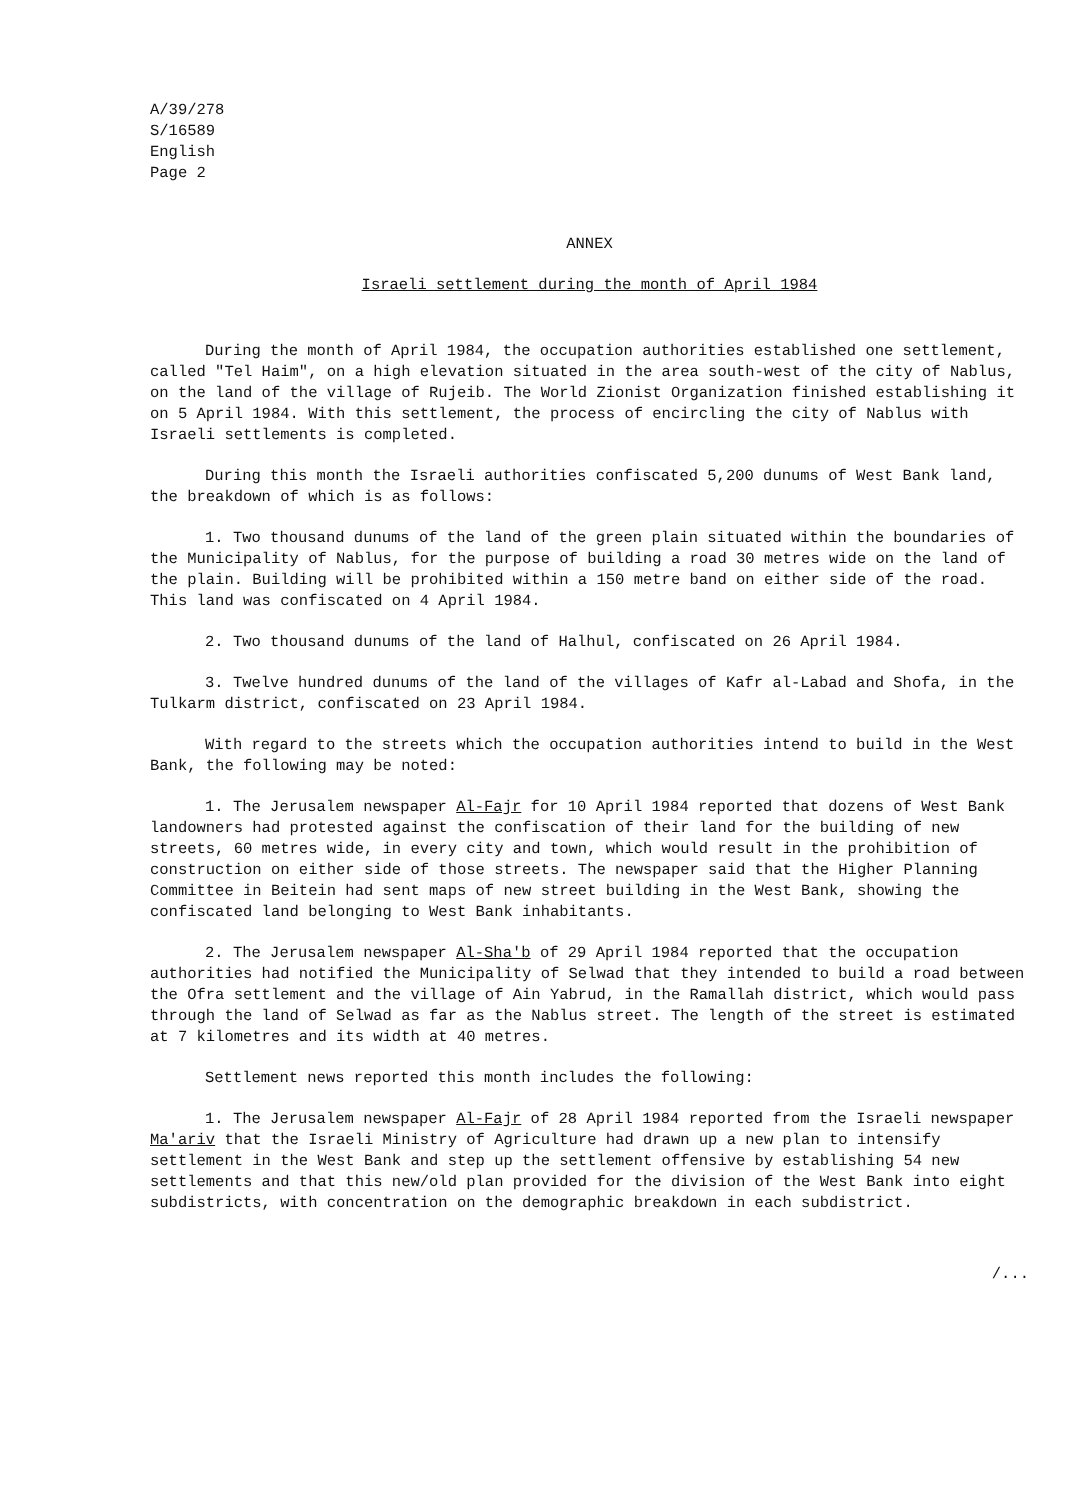A/39/278
S/16589
English
Page 2
ANNEX
Israeli settlement during the month of April 1984
During the month of April 1984, the occupation authorities established one settlement, called "Tel Haim", on a high elevation situated in the area south-west of the city of Nablus, on the land of the village of Rujeib. The World Zionist Organization finished establishing it on 5 April 1984. With this settlement, the process of encircling the city of Nablus with Israeli settlements is completed.
During this month the Israeli authorities confiscated 5,200 dunums of West Bank land, the breakdown of which is as follows:
1. Two thousand dunums of the land of the green plain situated within the boundaries of the Municipality of Nablus, for the purpose of building a road 30 metres wide on the land of the plain. Building will be prohibited within a 150 metre band on either side of the road. This land was confiscated on 4 April 1984.
2. Two thousand dunums of the land of Halhul, confiscated on 26 April 1984.
3. Twelve hundred dunums of the land of the villages of Kafr al-Labad and Shofa, in the Tulkarm district, confiscated on 23 April 1984.
With regard to the streets which the occupation authorities intend to build in the West Bank, the following may be noted:
1. The Jerusalem newspaper Al-Fajr for 10 April 1984 reported that dozens of West Bank landowners had protested against the confiscation of their land for the building of new streets, 60 metres wide, in every city and town, which would result in the prohibition of construction on either side of those streets. The newspaper said that the Higher Planning Committee in Beitein had sent maps of new street building in the West Bank, showing the confiscated land belonging to West Bank inhabitants.
2. The Jerusalem newspaper Al-Sha'b of 29 April 1984 reported that the occupation authorities had notified the Municipality of Selwad that they intended to build a road between the Ofra settlement and the village of Ain Yabrud, in the Ramallah district, which would pass through the land of Selwad as far as the Nablus street. The length of the street is estimated at 7 kilometres and its width at 40 metres.
Settlement news reported this month includes the following:
1. The Jerusalem newspaper Al-Fajr of 28 April 1984 reported from the Israeli newspaper Ma'ariv that the Israeli Ministry of Agriculture had drawn up a new plan to intensify settlement in the West Bank and step up the settlement offensive by establishing 54 new settlements and that this new/old plan provided for the division of the West Bank into eight subdistricts, with concentration on the demographic breakdown in each subdistrict.
/...